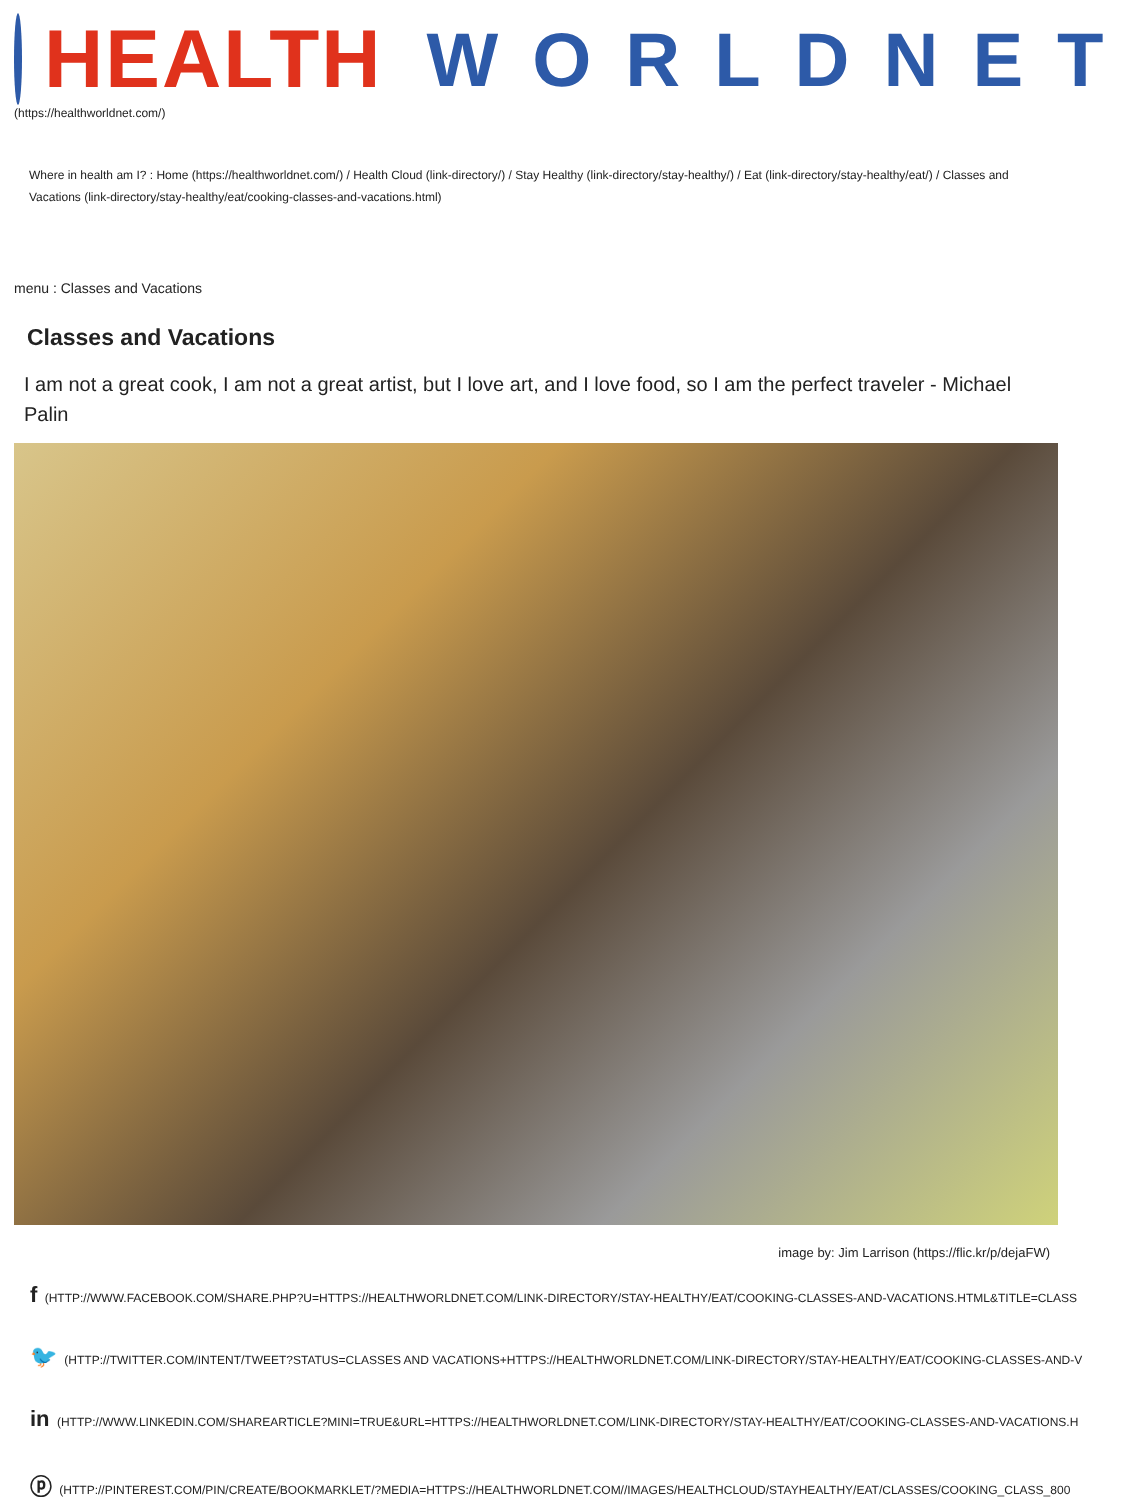HEALTH WORLDNET
(https://healthworldnet.com/)
Where in health am I? : Home (https://healthworldnet.com/) / Health Cloud (link-directory/) / Stay Healthy (link-directory/stay-healthy/) / Eat (link-directory/stay-healthy/eat/) / Classes and Vacations (link-directory/stay-healthy/eat/cooking-classes-and-vacations.html)
menu : Classes and Vacations
Classes and Vacations
I am not a great cook, I am not a great artist, but I love art, and I love food, so I am the perfect traveler - Michael Palin
image by: Jim Larrison (https://flic.kr/p/dejaFW)
f (HTTP://WWW.FACEBOOK.COM/SHARE.PHP?U=HTTPS://HEALTHWORLDNET.COM/LINK-DIRECTORY/STAY-HEALTHY/EAT/COOKING-CLASSES-AND-VACATIONS.HTML&TITLE=CLASS
🐦 (HTTP://TWITTER.COM/INTENT/TWEET?STATUS=CLASSES AND VACATIONS+HTTPS://HEALTHWORLDNET.COM/LINK-DIRECTORY/STAY-HEALTHY/EAT/COOKING-CLASSES-AND-V
in (HTTP://WWW.LINKEDIN.COM/SHAREARTICLE?MINI=TRUE&URL=HTTPS://HEALTHWORLDNET.COM/LINK-DIRECTORY/STAY-HEALTHY/EAT/COOKING-CLASSES-AND-VACATIONS.H
ⓟ (HTTP://PINTEREST.COM/PIN/CREATE/BOOKMARKLET/?MEDIA=HTTPS://HEALTHWORLDNET.COM//IMAGES/HEALTHCLOUD/STAYHEALTHY/EAT/CLASSES/COOKING_CLASS_800